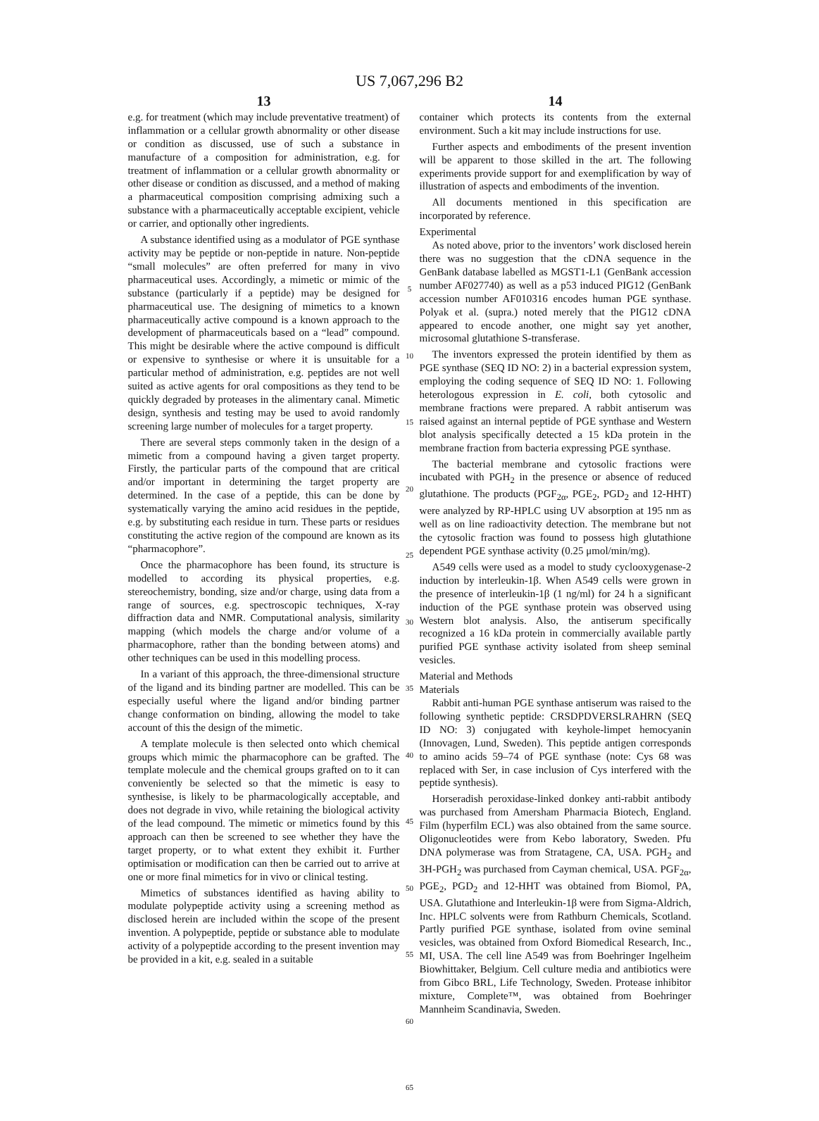US 7,067,296 B2
13
e.g. for treatment (which may include preventative treatment) of inflammation or a cellular growth abnormality or other disease or condition as discussed, use of such a substance in manufacture of a composition for administration, e.g. for treatment of inflammation or a cellular growth abnormality or other disease or condition as discussed, and a method of making a pharmaceutical composition comprising admixing such a substance with a pharmaceutically acceptable excipient, vehicle or carrier, and optionally other ingredients.
A substance identified using as a modulator of PGE synthase activity may be peptide or non-peptide in nature. Non-peptide “small molecules” are often preferred for many in vivo pharmaceutical uses. Accordingly, a mimetic or mimic of the substance (particularly if a peptide) may be designed for pharmaceutical use. The designing of mimetics to a known pharmaceutically active compound is a known approach to the development of pharmaceuticals based on a “lead” compound. This might be desirable where the active compound is difficult or expensive to synthesise or where it is unsuitable for a particular method of administration, e.g. peptides are not well suited as active agents for oral compositions as they tend to be quickly degraded by proteases in the alimentary canal. Mimetic design, synthesis and testing may be used to avoid randomly screening large number of molecules for a target property.
There are several steps commonly taken in the design of a mimetic from a compound having a given target property. Firstly, the particular parts of the compound that are critical and/or important in determining the target property are determined. In the case of a peptide, this can be done by systematically varying the amino acid residues in the peptide, e.g. by substituting each residue in turn. These parts or residues constituting the active region of the compound are known as its “pharmacophore”.
Once the pharmacophore has been found, its structure is modelled to according its physical properties, e.g. stereochemistry, bonding, size and/or charge, using data from a range of sources, e.g. spectroscopic techniques, X-ray diffraction data and NMR. Computational analysis, similarity mapping (which models the charge and/or volume of a pharmacophore, rather than the bonding between atoms) and other techniques can be used in this modelling process.
In a variant of this approach, the three-dimensional structure of the ligand and its binding partner are modelled. This can be especially useful where the ligand and/or binding partner change conformation on binding, allowing the model to take account of this the design of the mimetic.
A template molecule is then selected onto which chemical groups which mimic the pharmacophore can be grafted. The template molecule and the chemical groups grafted on to it can conveniently be selected so that the mimetic is easy to synthesise, is likely to be pharmacologically acceptable, and does not degrade in vivo, while retaining the biological activity of the lead compound. The mimetic or mimetics found by this approach can then be screened to see whether they have the target property, or to what extent they exhibit it. Further optimisation or modification can then be carried out to arrive at one or more final mimetics for in vivo or clinical testing.
Mimetics of substances identified as having ability to modulate polypeptide activity using a screening method as disclosed herein are included within the scope of the present invention. A polypeptide, peptide or substance able to modulate activity of a polypeptide according to the present invention may be provided in a kit, e.g. sealed in a suitable
5
10
15
20
25
30
35
40
45
50
55
60
65
14
container which protects its contents from the external environment. Such a kit may include instructions for use.
Further aspects and embodiments of the present invention will be apparent to those skilled in the art. The following experiments provide support for and exemplification by way of illustration of aspects and embodiments of the invention.
All documents mentioned in this specification are incorporated by reference.
Experimental
As noted above, prior to the inventors’ work disclosed herein there was no suggestion that the cDNA sequence in the GenBank database labelled as MGST1-L1 (GenBank accession number AF027740) as well as a p53 induced PIG12 (GenBank accession number AF010316 encodes human PGE synthase. Polyak et al. (supra.) noted merely that the PIG12 cDNA appeared to encode another, one might say yet another, microsomal glutathione S-transferase.
The inventors expressed the protein identified by them as PGE synthase (SEQ ID NO: 2) in a bacterial expression system, employing the coding sequence of SEQ ID NO: 1. Following heterologous expression in E. coli, both cytosolic and membrane fractions were prepared. A rabbit antiserum was raised against an internal peptide of PGE synthase and Western blot analysis specifically detected a 15 kDa protein in the membrane fraction from bacteria expressing PGE synthase.
The bacterial membrane and cytosolic fractions were incubated with PGH<sub>2</sub> in the presence or absence of reduced glutathione. The products (PGF<sub>2α</sub>, PGE<sub>2</sub>, PGD<sub>2</sub> and 12-HHT) were analyzed by RP-HPLC using UV absorption at 195 nm as well as on line radioactivity detection. The membrane but not the cytosolic fraction was found to possess high glutathione dependent PGE synthase activity (0.25 μmol/min/mg).
A549 cells were used as a model to study cyclooxygenase-2 induction by interleukin-1β. When A549 cells were grown in the presence of interleukin-1β (1 ng/ml) for 24 h a significant induction of the PGE synthase protein was observed using Western blot analysis. Also, the antiserum specifically recognized a 16 kDa protein in commercially available partly purified PGE synthase activity isolated from sheep seminal vesicles.
Material and Methods
Materials
Rabbit anti-human PGE synthase antiserum was raised to the following synthetic peptide: CRSDPDVERSLRAHRN (SEQ ID NO: 3) conjugated with keyhole-limpet hemocyanin (Innovagen, Lund, Sweden). This peptide antigen corresponds to amino acids 59–74 of PGE synthase (note: Cys 68 was replaced with Ser, in case inclusion of Cys interfered with the peptide synthesis).
Horseradish peroxidase-linked donkey anti-rabbit antibody was purchased from Amersham Pharmacia Biotech, England. Film (hyperfilm ECL) was also obtained from the same source. Oligonucleotides were from Kebo laboratory, Sweden. Pfu DNA polymerase was from Stratagene, CA, USA. PGH<sub>2</sub> and 3H-PGH<sub>2</sub> was purchased from Cayman chemical, USA. PGF<sub>2α</sub>, PGE<sub>2</sub>, PGD<sub>2</sub> and 12-HHT was obtained from Biomol, PA, USA. Glutathione and Interleukin-1β were from Sigma-Aldrich, Inc. HPLC solvents were from Rathburn Chemicals, Scotland. Partly purified PGE synthase, isolated from ovine seminal vesicles, was obtained from Oxford Biomedical Research, Inc., MI, USA. The cell line A549 was from Boehringer Ingelheim Biowhittaker, Belgium. Cell culture media and antibiotics were from Gibco BRL, Life Technology, Sweden. Protease inhibitor mixture, Complete™, was obtained from Boehringer Mannheim Scandinavia, Sweden.